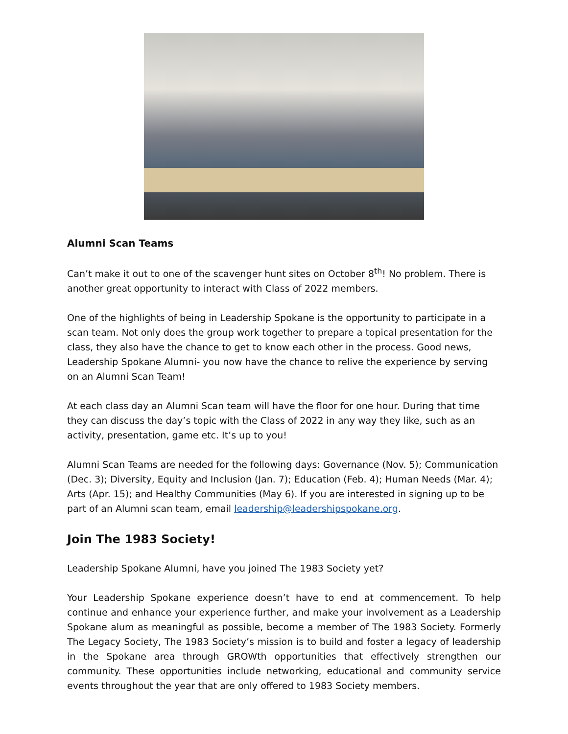Alumni Scan Teams
Can’t make it out to one of the scavenger hunt sites on October 8<sup>th</sup>! No problem. There is another great opportunity to interact with Class of 2022 members.
One of the highlights of being in Leadership Spokane is the opportunity to participate in a scan team. Not only does the group work together to prepare a topical presentation for the class, they also have the chance to get to know each other in the process. Good news, Leadership Spokane Alumni- you now have the chance to relive the experience by serving on an Alumni Scan Team!
At each class day an Alumni Scan team will have the floor for one hour. During that time they can discuss the day’s topic with the Class of 2022 in any way they like, such as an activity, presentation, game etc. It’s up to you!
Alumni Scan Teams are needed for the following days: Governance (Nov. 5); Communication (Dec. 3); Diversity, Equity and Inclusion (Jan. 7); Education (Feb. 4); Human Needs (Mar. 4); Arts (Apr. 15); and Healthy Communities (May 6). If you are interested in signing up to be part of an Alumni scan team, email leadership@leadershipspokane.org.
Join The 1983 Society!
Leadership Spokane Alumni, have you joined The 1983 Society yet?
Your Leadership Spokane experience doesn’t have to end at commencement. To help continue and enhance your experience further, and make your involvement as a Leadership Spokane alum as meaningful as possible, become a member of The 1983 Society. Formerly The Legacy Society, The 1983 Society’s mission is to build and foster a legacy of leadership in the Spokane area through GROWth opportunities that effectively strengthen our community. These opportunities include networking, educational and community service events throughout the year that are only offered to 1983 Society members.